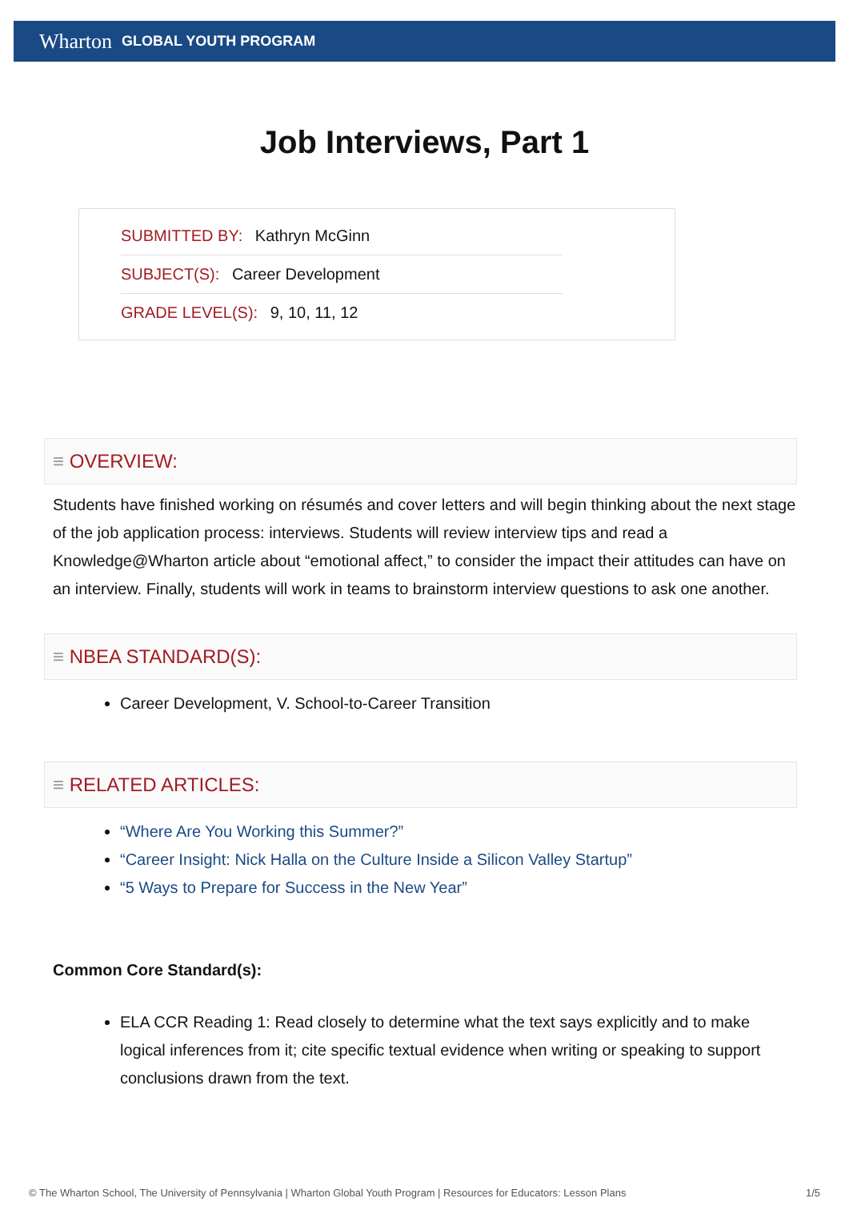Wharton GLOBAL YOUTH PROGRAM
Job Interviews, Part 1
SUBMITTED BY: Kathryn McGinn
SUBJECT(S): Career Development
GRADE LEVEL(S): 9, 10, 11, 12
≡ OVERVIEW:
Students have finished working on résumés and cover letters and will begin thinking about the next stage of the job application process: interviews. Students will review interview tips and read a Knowledge@Wharton article about “emotional affect,” to consider the impact their attitudes can have on an interview. Finally, students will work in teams to brainstorm interview questions to ask one another.
≡ NBEA STANDARD(S):
Career Development, V. School-to-Career Transition
≡ RELATED ARTICLES:
“Where Are You Working this Summer?”
“Career Insight: Nick Halla on the Culture Inside a Silicon Valley Startup”
“5 Ways to Prepare for Success in the New Year”
Common Core Standard(s):
ELA CCR Reading 1: Read closely to determine what the text says explicitly and to make logical inferences from it; cite specific textual evidence when writing or speaking to support conclusions drawn from the text.
© The Wharton School, The University of Pennsylvania | Wharton Global Youth Program | Resources for Educators: Lesson Plans 1/5